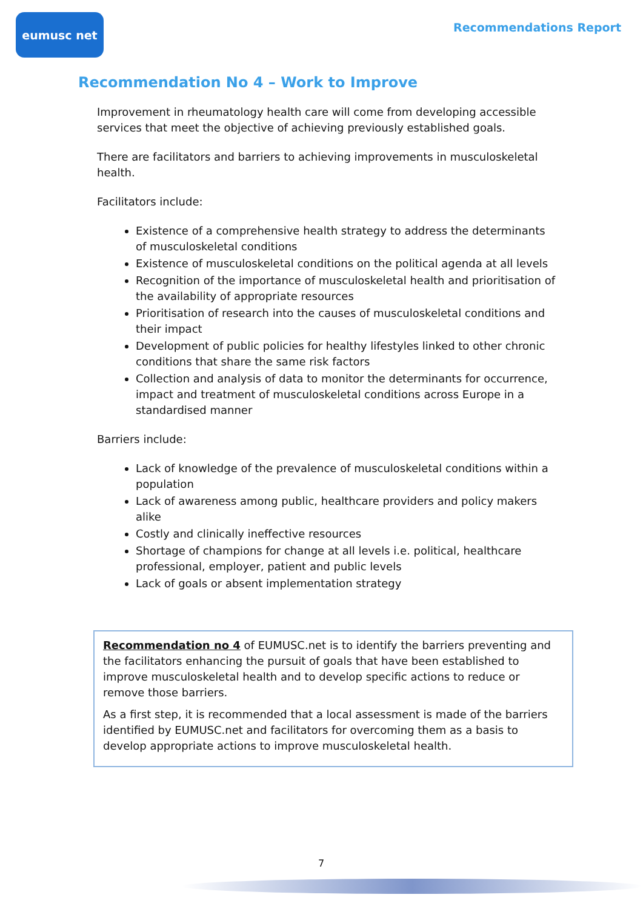eumusc net
Recommendations Report
Recommendation No 4 – Work to Improve
Improvement in rheumatology health care will come from developing accessible services that meet the objective of achieving previously established goals.
There are facilitators and barriers to achieving improvements in musculoskeletal health.
Facilitators include:
Existence of a comprehensive health strategy to address the determinants of musculoskeletal conditions
Existence of musculoskeletal conditions on the political agenda at all levels
Recognition of the importance of musculoskeletal health and prioritisation of the availability of appropriate resources
Prioritisation of research into the causes of musculoskeletal conditions and their impact
Development of public policies for healthy lifestyles linked to other chronic conditions that share the same risk factors
Collection and analysis of data to monitor the determinants for occurrence, impact and treatment of musculoskeletal conditions across Europe in a standardised manner
Barriers include:
Lack of knowledge of the prevalence of musculoskeletal conditions within a population
Lack of awareness among public, healthcare providers and policy makers alike
Costly and clinically ineffective resources
Shortage of champions for change at all levels i.e. political, healthcare professional, employer, patient and public levels
Lack of goals or absent implementation strategy
Recommendation no 4 of EUMUSC.net is to identify the barriers preventing and the facilitators enhancing the pursuit of goals that have been established to improve musculoskeletal health and to develop specific actions to reduce or remove those barriers.
As a first step, it is recommended that a local assessment is made of the barriers identified by EUMUSC.net and facilitators for overcoming them as a basis to develop appropriate actions to improve musculoskeletal health.
7